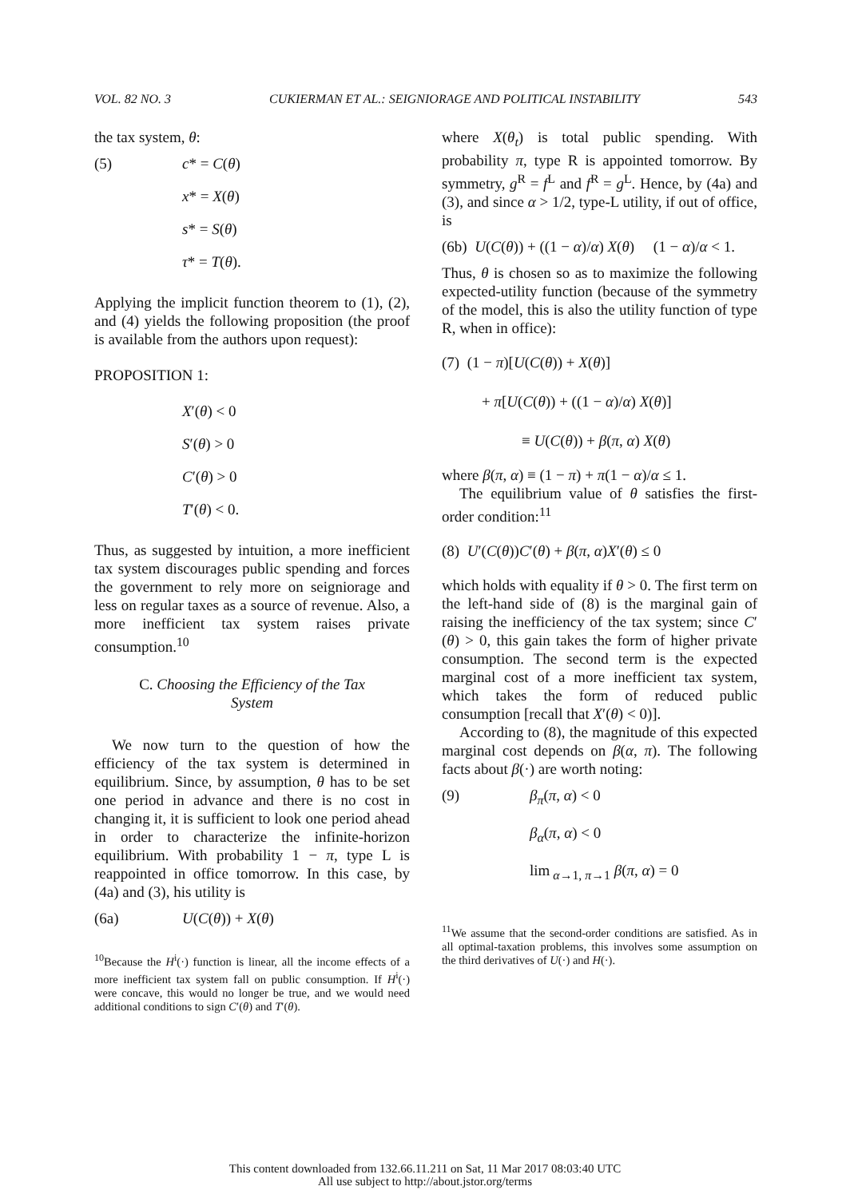VOL. 82 NO. 3 CUKIERMAN ET AL.: SEIGNIORAGE AND POLITICAL INSTABILITY 543
the tax system, θ:
(5) c* = C(θ)
x* = X(θ)
s* = S(θ)
τ* = T(θ).
Applying the implicit function theorem to (1), (2), and (4) yields the following proposition (the proof is available from the authors upon request):
PROPOSITION 1:
X′(θ) < 0
S′(θ) > 0
C′(θ) > 0
T′(θ) < 0.
Thus, as suggested by intuition, a more inefficient tax system discourages public spending and forces the government to rely more on seigniorage and less on regular taxes as a source of revenue. Also, a more inefficient tax system raises private consumption.<sup>10</sup>
C. Choosing the Efficiency of the Tax System
We now turn to the question of how the efficiency of the tax system is determined in equilibrium. Since, by assumption, θ has to be set one period in advance and there is no cost in changing it, it is sufficient to look one period ahead in order to characterize the infinite-horizon equilibrium. With probability 1 − π, type L is reappointed in office tomorrow. In this case, by (4a) and (3), his utility is
(6a) U(C(θ)) + X(θ)
<sup>10</sup> Because the H<sup>i</sup>(·) function is linear, all the income effects of a more inefficient tax system fall on public consumption. If H<sup>i</sup>(·) were concave, this would no longer be true, and we would need additional conditions to sign C′(θ) and T′(θ).
where X(θ<sub>t</sub>) is total public spending. With probability π, type R is appointed tomorrow. By symmetry, g<sup>R</sup> = f<sup>L</sup> and f<sup>R</sup> = g<sup>L</sup>. Hence, by (4a) and (3), and since α > 1/2, type-L utility, if out of office, is
(6b) U(C(θ)) + ((1 − α)/α) X(θ) (1 − α)/α < 1.
Thus, θ is chosen so as to maximize the following expected-utility function (because of the symmetry of the model, this is also the utility function of type R, when in office):
(7) (1 − π)[U(C(θ)) + X(θ)]
+ π[U(C(θ)) + ((1 − α)/α) X(θ)]
≡ U(C(θ)) + β(π, α) X(θ)
where β(π, α) ≡ (1 − π) + π(1 − α)/α ≤ 1.
The equilibrium value of θ satisfies the first-order condition:<sup>11</sup>
(8) U′(C(θ))C′(θ) + β(π, α)X′(θ) ≤ 0
which holds with equality if θ > 0. The first term on the left-hand side of (8) is the marginal gain of raising the inefficiency of the tax system; since C′(θ) > 0, this gain takes the form of higher private consumption. The second term is the expected marginal cost of a more inefficient tax system, which takes the form of reduced public consumption [recall that X′(θ) < 0)].
According to (8), the magnitude of this expected marginal cost depends on β(α, π). The following facts about β(·) are worth noting:
(9) β<sub>π</sub>(π, α) < 0
β<sub>α</sub>(π, α) < 0
lim<sub>α→1, π→1</sub> β(π, α) = 0
<sup>11</sup> We assume that the second-order conditions are satisfied. As in all optimal-taxation problems, this involves some assumption on the third derivatives of U(·) and H(·).
This content downloaded from 132.66.11.211 on Sat, 11 Mar 2017 08:03:40 UTC
All use subject to http://about.jstor.org/terms